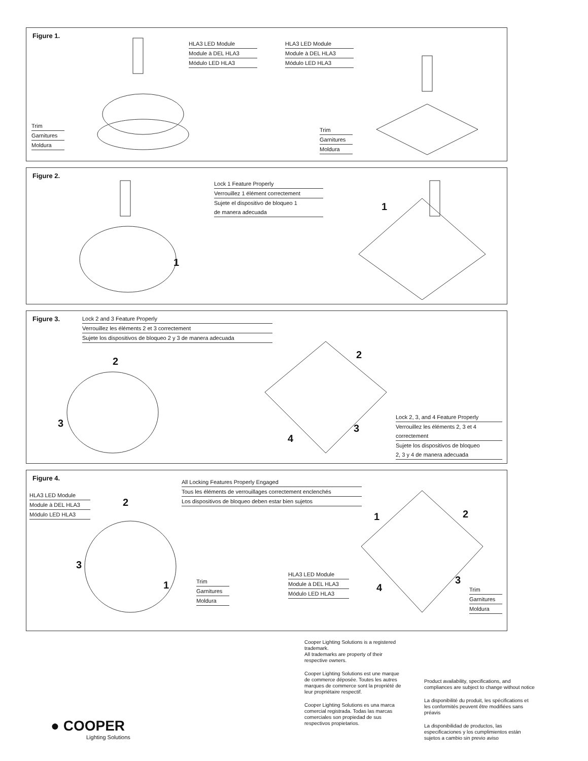Figure 1.
HLA3 LED Module
Module à DEL HLA3
Módulo LED HLA3
HLA3 LED Module
Module à DEL HLA3
Módulo LED HLA3
Trim
Garnitures
Moldura
Trim
Garnitures
Moldura
Figure 2.
Lock 1 Feature Properly
Verrouillez 1 élément correctement
Sujete el dispositivo de bloqueo 1
de manera adecuada
1
1
Figure 3.
Lock 2 and 3 Feature Properly
Verrouillez les éléments 2 et 3 correctement
Sujete los dispositivos de bloqueo 2 y 3 de manera adecuada
2
3
2
3
4
Lock 2, 3, and 4 Feature Properly
Verrouillez les éléments 2, 3 et 4
correctement
Sujete los dispositivos de bloqueo
2, 3 y 4 de manera adecuada
Figure 4.
All Locking Features Properly Engaged
Tous les éléments de verrouillages correctement enclenchés
Los dispositivos de bloqueo deben estar bien sujetos
HLA3 LED Module
Module à DEL HLA3
Módulo LED HLA3
2
3
1
Trim
Garnitures
Moldura
HLA3 LED Module
Module à DEL HLA3
Módulo LED HLA3
1 2
3
4
Trim
Garnitures
Moldura
Cooper Lighting Solutions is a registered trademark.
All trademarks are property of their respective owners.
Cooper Lighting Solutions est une marque de commerce déposée. Toutes les autres marques de commerce sont la propriété de leur propriétaire respectif.
Cooper Lighting Solutions es una marca comercial registrada. Todas las marcas comerciales son propiedad de sus respectivos propietarios.
Product availability, specifications, and compliances are subject to change without notice
La disponibilité du produit, les spécifications et les conformités peuvent être modifiées sans préavis
La disponibilidad de productos, las especificaciones y los cumplimientos están sujetos a cambio sin previo aviso
● COOPER
Lighting Solutions